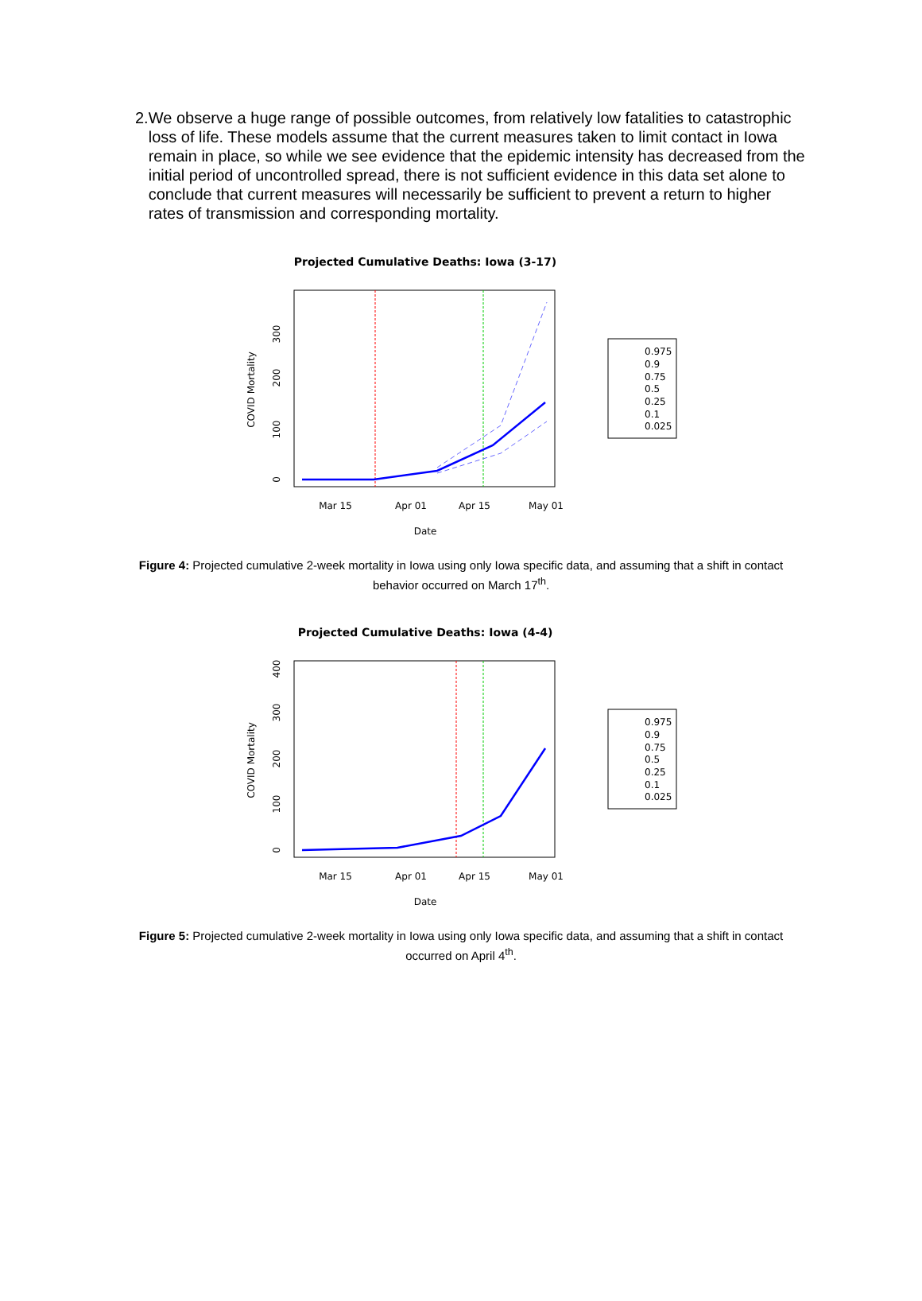2. We observe a huge range of possible outcomes, from relatively low fatalities to catastrophic loss of life. These models assume that the current measures taken to limit contact in Iowa remain in place, so while we see evidence that the epidemic intensity has decreased from the initial period of uncontrolled spread, there is not sufficient evidence in this data set alone to conclude that current measures will necessarily be sufficient to prevent a return to higher rates of transmission and corresponding mortality.
Projected Cumulative Deaths: Iowa (3-17)
300
200
100
0
COVID Mortality
Mar 15
Apr 01
Apr 15
May 01
Date
0.975
0.9
0.75
0.5
0.25
0.1
0.025
Figure 4: Projected cumulative 2-week mortality in Iowa using only Iowa specific data, and assuming that a shift in contact behavior occurred on March 17<sup>th</sup>.
Projected Cumulative Deaths: Iowa (4-4)
400
300
200
100
0
COVID Mortality
Mar 15
Apr 01
Apr 15
May 01
Date
0.975
0.9
0.75
0.5
0.25
0.1
0.025
Figure 5: Projected cumulative 2-week mortality in Iowa using only Iowa specific data, and assuming that a shift in contact occurred on April 4<sup>th</sup>.